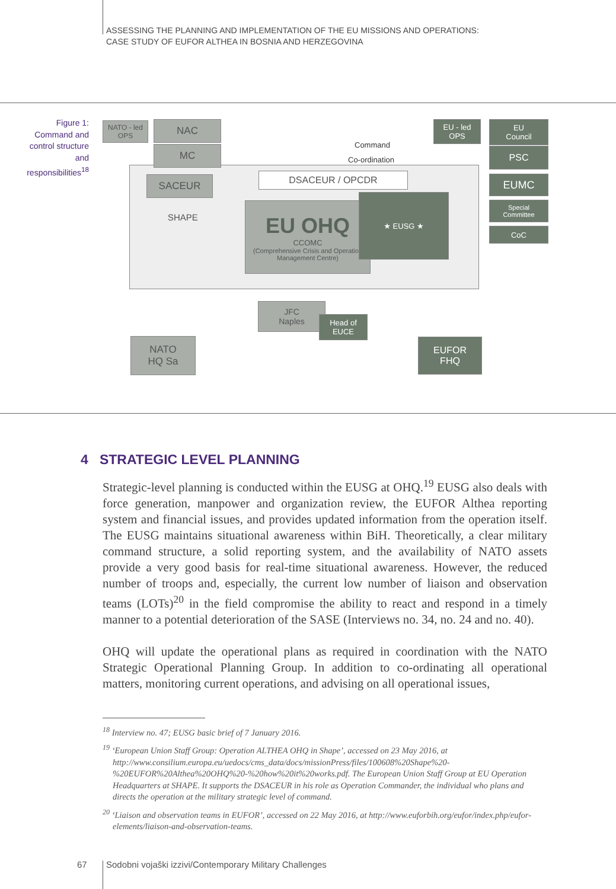ASSESSING THE PLANNING AND IMPLEMENTATION OF THE EU MISSIONS AND OPERATIONS:
CASE STUDY OF EUFOR ALTHEA IN BOSNIA AND HERZEGOVINA
Figure 1:
Command and control structure and responsibilities<sup>18</sup>
NATO - led
OPS
NAC
MC
SACEUR
SHAPE
Command
Co-ordination
DSACEUR / OPCDR
EU OHQ
CCOMC
(Comprehensive Crisis and Operation Management Centre)
★ EUSG ★
EU - led
OPS
EU
Council
PSC
EUMC
Special
Committee
CoC
JFC
Naples
Head of
EUCE
NATO
HQ Sa
EUFOR
FHQ
4 STRATEGIC LEVEL PLANNING
Strategic-level planning is conducted within the EUSG at OHQ.<sup>19</sup> EUSG also deals with force generation, manpower and organization review, the EUFOR Althea reporting system and financial issues, and provides updated information from the operation itself. The EUSG maintains situational awareness within BiH. Theoretically, a clear military command structure, a solid reporting system, and the availability of NATO assets provide a very good basis for real-time situational awareness. However, the reduced number of troops and, especially, the current low number of liaison and observation teams (LOTs)<sup>20</sup> in the field compromise the ability to react and respond in a timely manner to a potential deterioration of the SASE (Interviews no. 34, no. 24 and no. 40).
OHQ will update the operational plans as required in coordination with the NATO Strategic Operational Planning Group. In addition to co-ordinating all operational matters, monitoring current operations, and advising on all operational issues,
<sup>18</sup> Interview no. 47; EUSG basic brief of 7 January 2016.
<sup>19</sup> ‘European Union Staff Group: Operation ALTHEA OHQ in Shape’, accessed on 23 May 2016, at http://www.consilium.europa.eu/uedocs/cms_data/docs/missionPress/files/100608%20Shape%20-%20EUFOR%20Althea%20OHQ%20-%20how%20it%20works.pdf. The European Union Staff Group at EU Operation Headquarters at SHAPE. It supports the DSACEUR in his role as Operation Commander, the individual who plans and directs the operation at the military strategic level of command.
<sup>20</sup> ‘Liaison and observation teams in EUFOR’, accessed on 22 May 2016, at http://www.euforbih.org/eufor/index.php/eufor-elements/liaison-and-observation-teams.
67
Sodobni vojaški izzivi/Contemporary Military Challenges